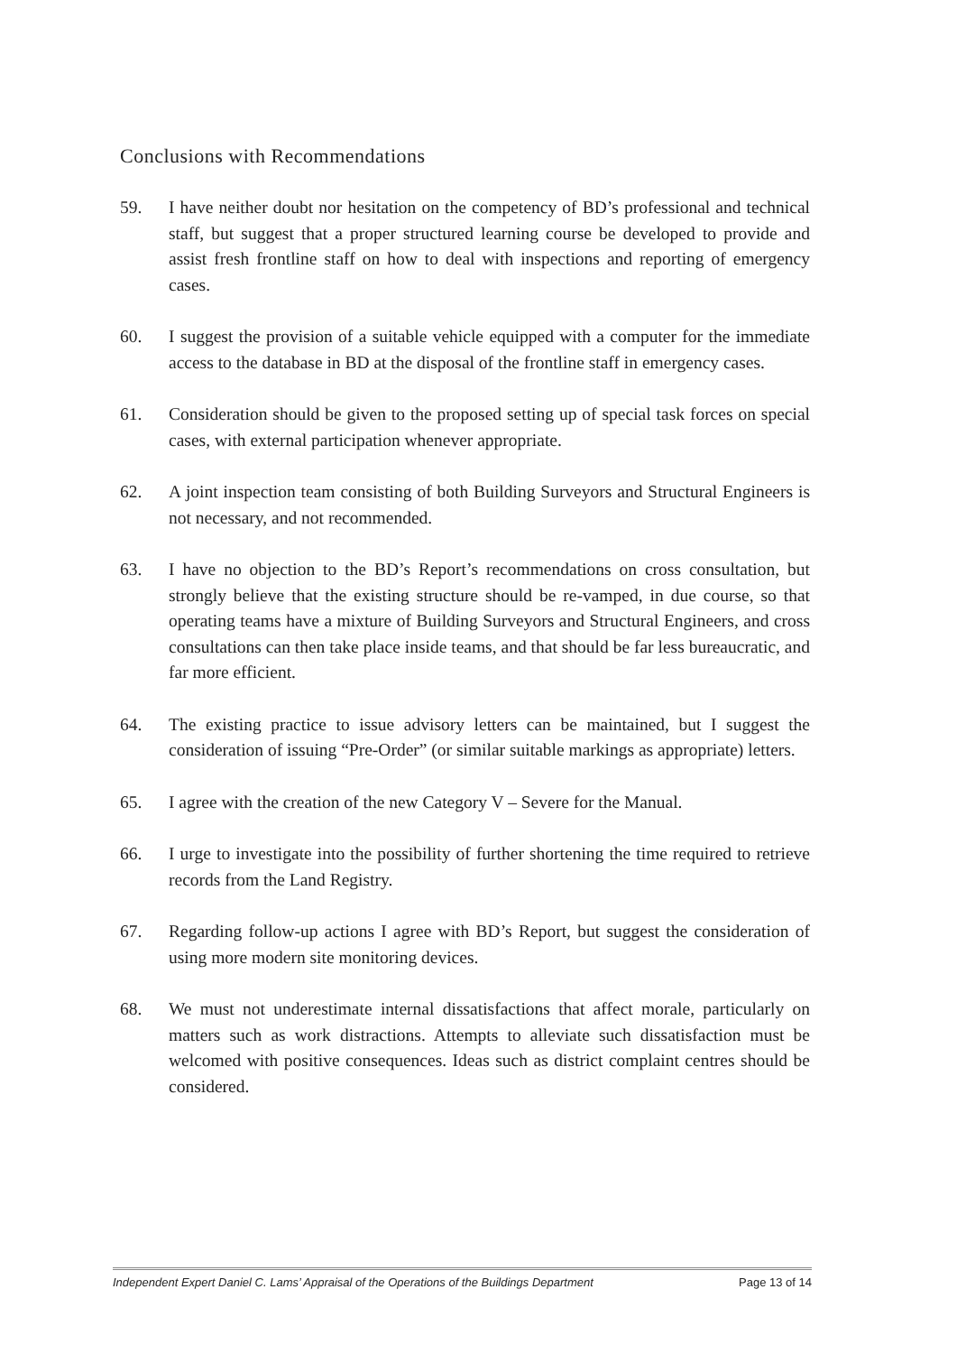Conclusions with Recommendations
59. I have neither doubt nor hesitation on the competency of BD’s professional and technical staff, but suggest that a proper structured learning course be developed to provide and assist fresh frontline staff on how to deal with inspections and reporting of emergency cases.
60. I suggest the provision of a suitable vehicle equipped with a computer for the immediate access to the database in BD at the disposal of the frontline staff in emergency cases.
61. Consideration should be given to the proposed setting up of special task forces on special cases, with external participation whenever appropriate.
62. A joint inspection team consisting of both Building Surveyors and Structural Engineers is not necessary, and not recommended.
63. I have no objection to the BD’s Report’s recommendations on cross consultation, but strongly believe that the existing structure should be re-vamped, in due course, so that operating teams have a mixture of Building Surveyors and Structural Engineers, and cross consultations can then take place inside teams, and that should be far less bureaucratic, and far more efficient.
64. The existing practice to issue advisory letters can be maintained, but I suggest the consideration of issuing “Pre-Order” (or similar suitable markings as appropriate) letters.
65. I agree with the creation of the new Category V – Severe for the Manual.
66. I urge to investigate into the possibility of further shortening the time required to retrieve records from the Land Registry.
67. Regarding follow-up actions I agree with BD’s Report, but suggest the consideration of using more modern site monitoring devices.
68. We must not underestimate internal dissatisfactions that affect morale, particularly on matters such as work distractions. Attempts to alleviate such dissatisfaction must be welcomed with positive consequences. Ideas such as district complaint centres should be considered.
Independent Expert Daniel C. Lams’ Appraisal of the Operations of the Buildings Department Page 13 of 14